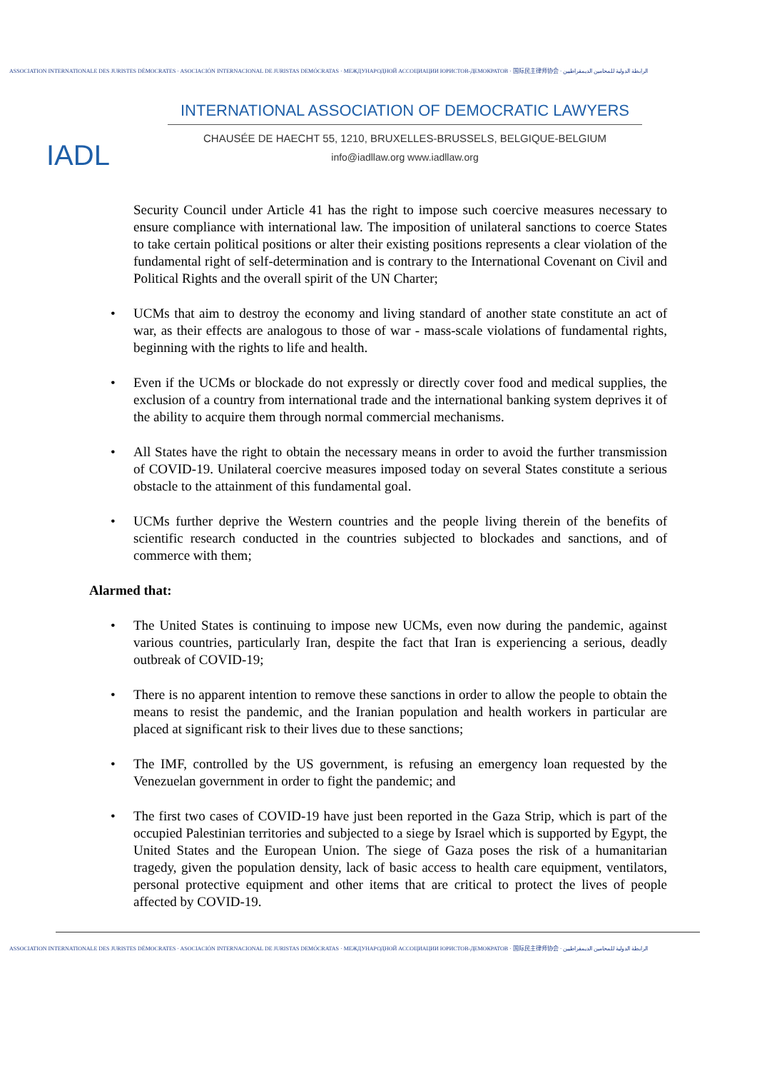ASSOCIATION INTERNATIONALE DES JURISTES DÉMOCRATES · ASOCIACIÓN INTERNACIONAL DE JURISTAS DEMÓCRATAS · МЕЖДУНАРОДНОЙ АССОЦИАЦИИ ЮРИСТОВ-ДЕМОКРАТОВ · 国际民主律师协会 · الرابطة الدولية للمحامين الديمقراطيين
IADL
INTERNATIONAL ASSOCIATION OF DEMOCRATIC LAWYERS
CHAUSÉE DE HAECHT 55, 1210, BRUXELLES-BRUSSELS, BELGIQUE-BELGIUM
info@iadllaw.org www.iadllaw.org
Security Council under Article 41 has the right to impose such coercive measures necessary to ensure compliance with international law. The imposition of unilateral sanctions to coerce States to take certain political positions or alter their existing positions represents a clear violation of the fundamental right of self-determination and is contrary to the International Covenant on Civil and Political Rights and the overall spirit of the UN Charter;
• UCMs that aim to destroy the economy and living standard of another state constitute an act of war, as their effects are analogous to those of war - mass-scale violations of fundamental rights, beginning with the rights to life and health.
• Even if the UCMs or blockade do not expressly or directly cover food and medical supplies, the exclusion of a country from international trade and the international banking system deprives it of the ability to acquire them through normal commercial mechanisms.
• All States have the right to obtain the necessary means in order to avoid the further transmission of COVID-19. Unilateral coercive measures imposed today on several States constitute a serious obstacle to the attainment of this fundamental goal.
• UCMs further deprive the Western countries and the people living therein of the benefits of scientific research conducted in the countries subjected to blockades and sanctions, and of commerce with them;
Alarmed that:
• The United States is continuing to impose new UCMs, even now during the pandemic, against various countries, particularly Iran, despite the fact that Iran is experiencing a serious, deadly outbreak of COVID-19;
• There is no apparent intention to remove these sanctions in order to allow the people to obtain the means to resist the pandemic, and the Iranian population and health workers in particular are placed at significant risk to their lives due to these sanctions;
• The IMF, controlled by the US government, is refusing an emergency loan requested by the Venezuelan government in order to fight the pandemic; and
• The first two cases of COVID-19 have just been reported in the Gaza Strip, which is part of the occupied Palestinian territories and subjected to a siege by Israel which is supported by Egypt, the United States and the European Union. The siege of Gaza poses the risk of a humanitarian tragedy, given the population density, lack of basic access to health care equipment, ventilators, personal protective equipment and other items that are critical to protect the lives of people affected by COVID-19.
ASSOCIATION INTERNATIONALE DES JURISTES DÉMOCRATES · ASOCIACIÓN INTERNACIONAL DE JURISTAS DEMÓCRATAS · МЕЖДУНАРОДНОЙ АССОЦИАЦИИ ЮРИСТОВ-ДЕМОКРАТОВ · 国际民主律师协会 · الرابطة الدولية للمحامين الديمقراطيين